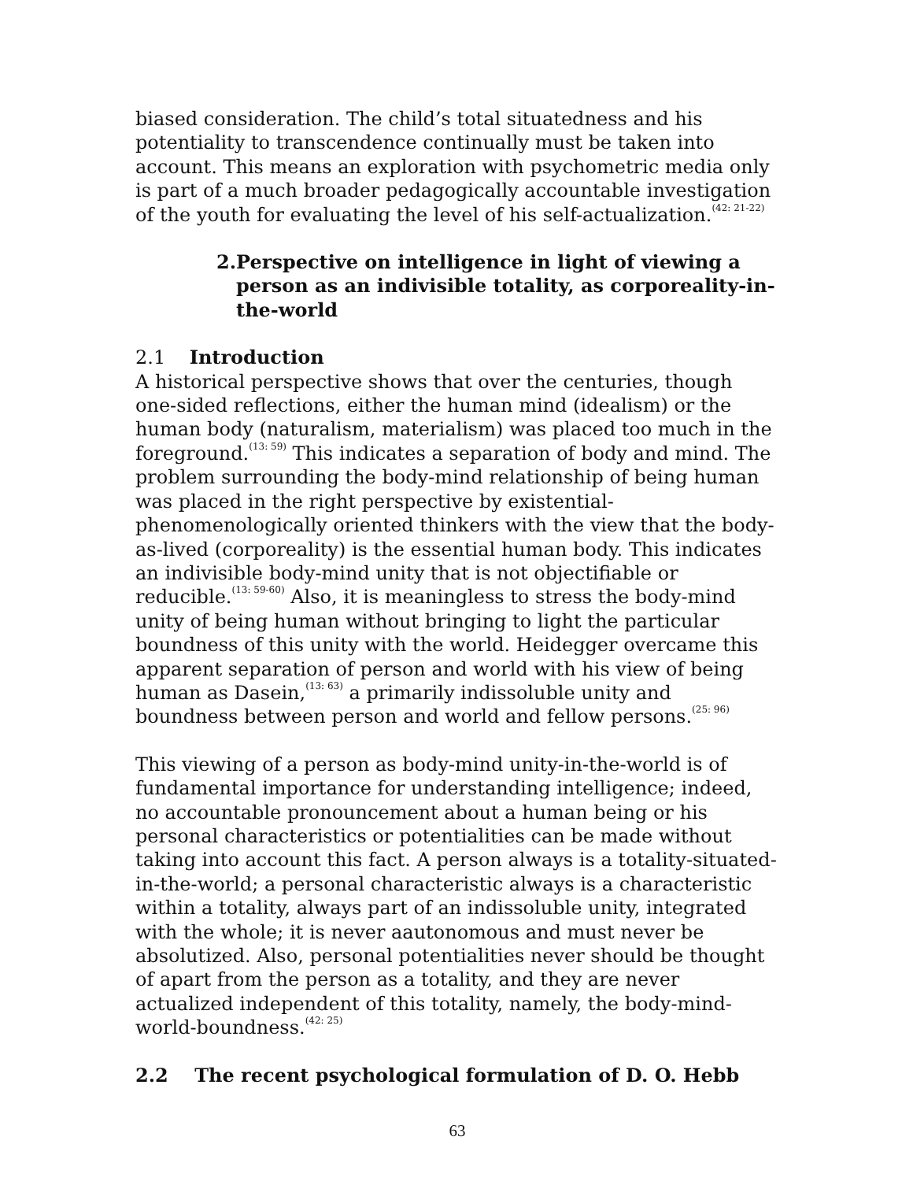biased consideration. The child’s total situatedness and his potentiality to transcendence continually must be taken into account. This means an exploration with psychometric media only is part of a much broader pedagogically accountable investigation of the youth for evaluating the level of his self-actualization.<sup>(42: 21-22)</sup>
2. Perspective on intelligence in light of viewing a person as an indivisible totality, as corporeality-in-the-world
2.1 Introduction
A historical perspective shows that over the centuries, though one-sided reflections, either the human mind (idealism) or the human body (naturalism, materialism) was placed too much in the foreground.<sup>(13: 59)</sup> This indicates a separation of body and mind. The problem surrounding the body-mind relationship of being human was placed in the right perspective by existential-phenomenologically oriented thinkers with the view that the body-as-lived (corporeality) is the essential human body. This indicates an indivisible body-mind unity that is not objectifiable or reducible.<sup>(13: 59-60)</sup> Also, it is meaningless to stress the body-mind unity of being human without bringing to light the particular boundness of this unity with the world. Heidegger overcame this apparent separation of person and world with his view of being human as Dasein,<sup>(13: 63)</sup> a primarily indissoluble unity and boundness between person and world and fellow persons.<sup>(25: 96)</sup>
This viewing of a person as body-mind unity-in-the-world is of fundamental importance for understanding intelligence; indeed, no accountable pronouncement about a human being or his personal characteristics or potentialities can be made without taking into account this fact. A person always is a totality-situated-in-the-world; a personal characteristic always is a characteristic within a totality, always part of an indissoluble unity, integrated with the whole; it is never aautonomous and must never be absolutized. Also, personal potentialities never should be thought of apart from the person as a totality, and they are never actualized independent of this totality, namely, the body-mind-world-boundness.<sup>(42: 25)</sup>
2.2 The recent psychological formulation of D. O. Hebb
63